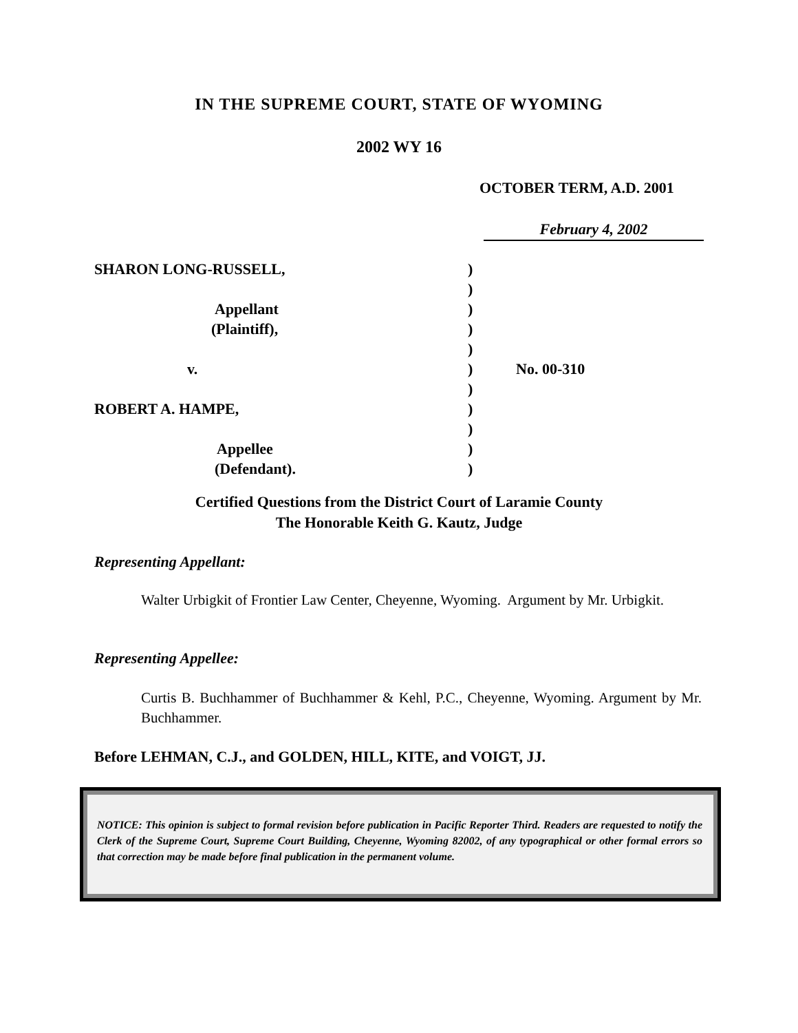IN THE SUPREME COURT, STATE OF WYOMING
2002 WY 16
OCTOBER TERM, A.D. 2001
February 4, 2002
SHARON LONG-RUSSELL,)
)
Appellant)
(Plaintiff),)
)
v.) No. 00-310
)
ROBERT A. HAMPE,)
)
Appellee)
(Defendant).)
Certified Questions from the District Court of Laramie County
The Honorable Keith G. Kautz, Judge
Representing Appellant:
Walter Urbigkit of Frontier Law Center, Cheyenne, Wyoming. Argument by Mr. Urbigkit.
Representing Appellee:
Curtis B. Buchhammer of Buchhammer & Kehl, P.C., Cheyenne, Wyoming. Argument by Mr. Buchhammer.
Before LEHMAN, C.J., and GOLDEN, HILL, KITE, and VOIGT, JJ.
NOTICE: This opinion is subject to formal revision before publication in Pacific Reporter Third. Readers are requested to notify the Clerk of the Supreme Court, Supreme Court Building, Cheyenne, Wyoming 82002, of any typographical or other formal errors so that correction may be made before final publication in the permanent volume.